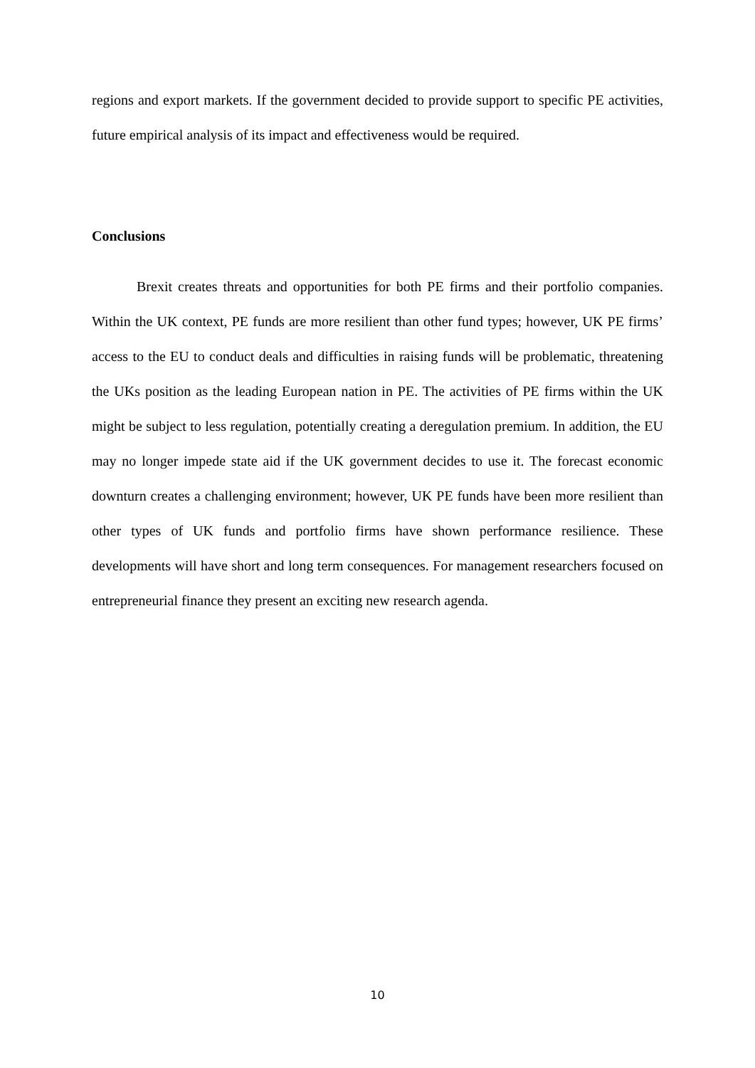regions and export markets. If the government decided to provide support to specific PE activities, future empirical analysis of its impact and effectiveness would be required.
Conclusions
Brexit creates threats and opportunities for both PE firms and their portfolio companies. Within the UK context, PE funds are more resilient than other fund types; however, UK PE firms’ access to the EU to conduct deals and difficulties in raising funds will be problematic, threatening the UKs position as the leading European nation in PE. The activities of PE firms within the UK might be subject to less regulation, potentially creating a deregulation premium. In addition, the EU may no longer impede state aid if the UK government decides to use it. The forecast economic downturn creates a challenging environment; however, UK PE funds have been more resilient than other types of UK funds and portfolio firms have shown performance resilience. These developments will have short and long term consequences. For management researchers focused on entrepreneurial finance they present an exciting new research agenda.
10